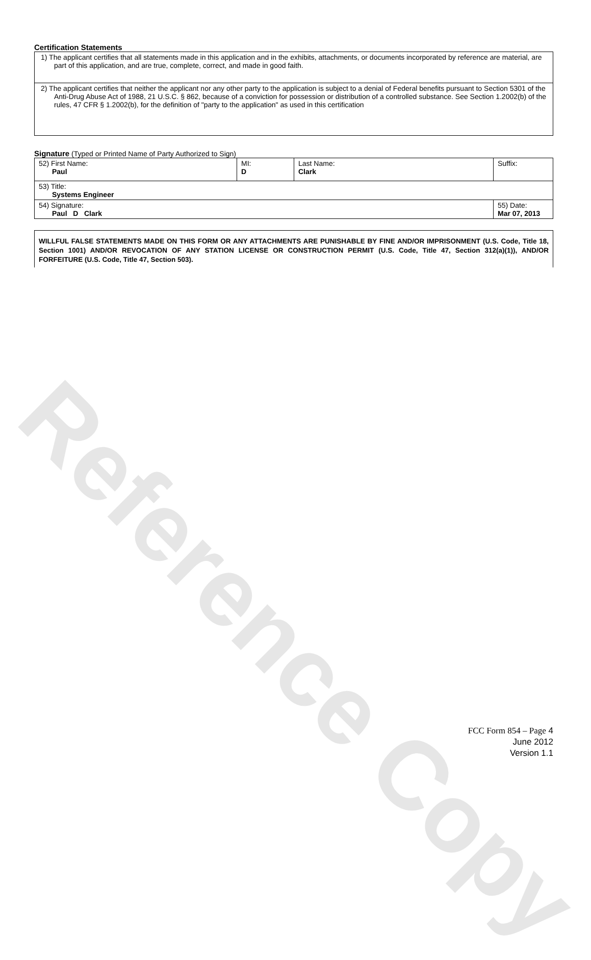Reference Copy
Certification Statements
| 1) The applicant certifies that all statements made in this application and in the exhibits, attachments, or documents incorporated by reference are material, are part of this application, and are true, complete, correct, and made in good faith. |
| 2) The applicant certifies that neither the applicant nor any other party to the application is subject to a denial of Federal benefits pursuant to Section 5301 of the Anti-Drug Abuse Act of 1988, 21 U.S.C. § 862, because of a conviction for possession or distribution of a controlled substance. See Section 1.2002(b) of the rules, 47 CFR § 1.2002(b), for the definition of "party to the application" as used in this certification |
Signature (Typed or Printed Name of Party Authorized to Sign)
| 52) First Name: Paul | MI: D | Last Name: Clark | Suffix: |
| 53) Title: Systems Engineer | | | |
| 54) Signature: Paul D Clark | | | 55) Date: Mar 07, 2013 |
WILLFUL FALSE STATEMENTS MADE ON THIS FORM OR ANY ATTACHMENTS ARE PUNISHABLE BY FINE AND/OR IMPRISONMENT (U.S. Code, Title 18, Section 1001) AND/OR REVOCATION OF ANY STATION LICENSE OR CONSTRUCTION PERMIT (U.S. Code, Title 47, Section 312(a)(1)), AND/OR FORFEITURE (U.S. Code, Title 47, Section 503).
FCC Form 854 – Page 4
June 2012
Version 1.1